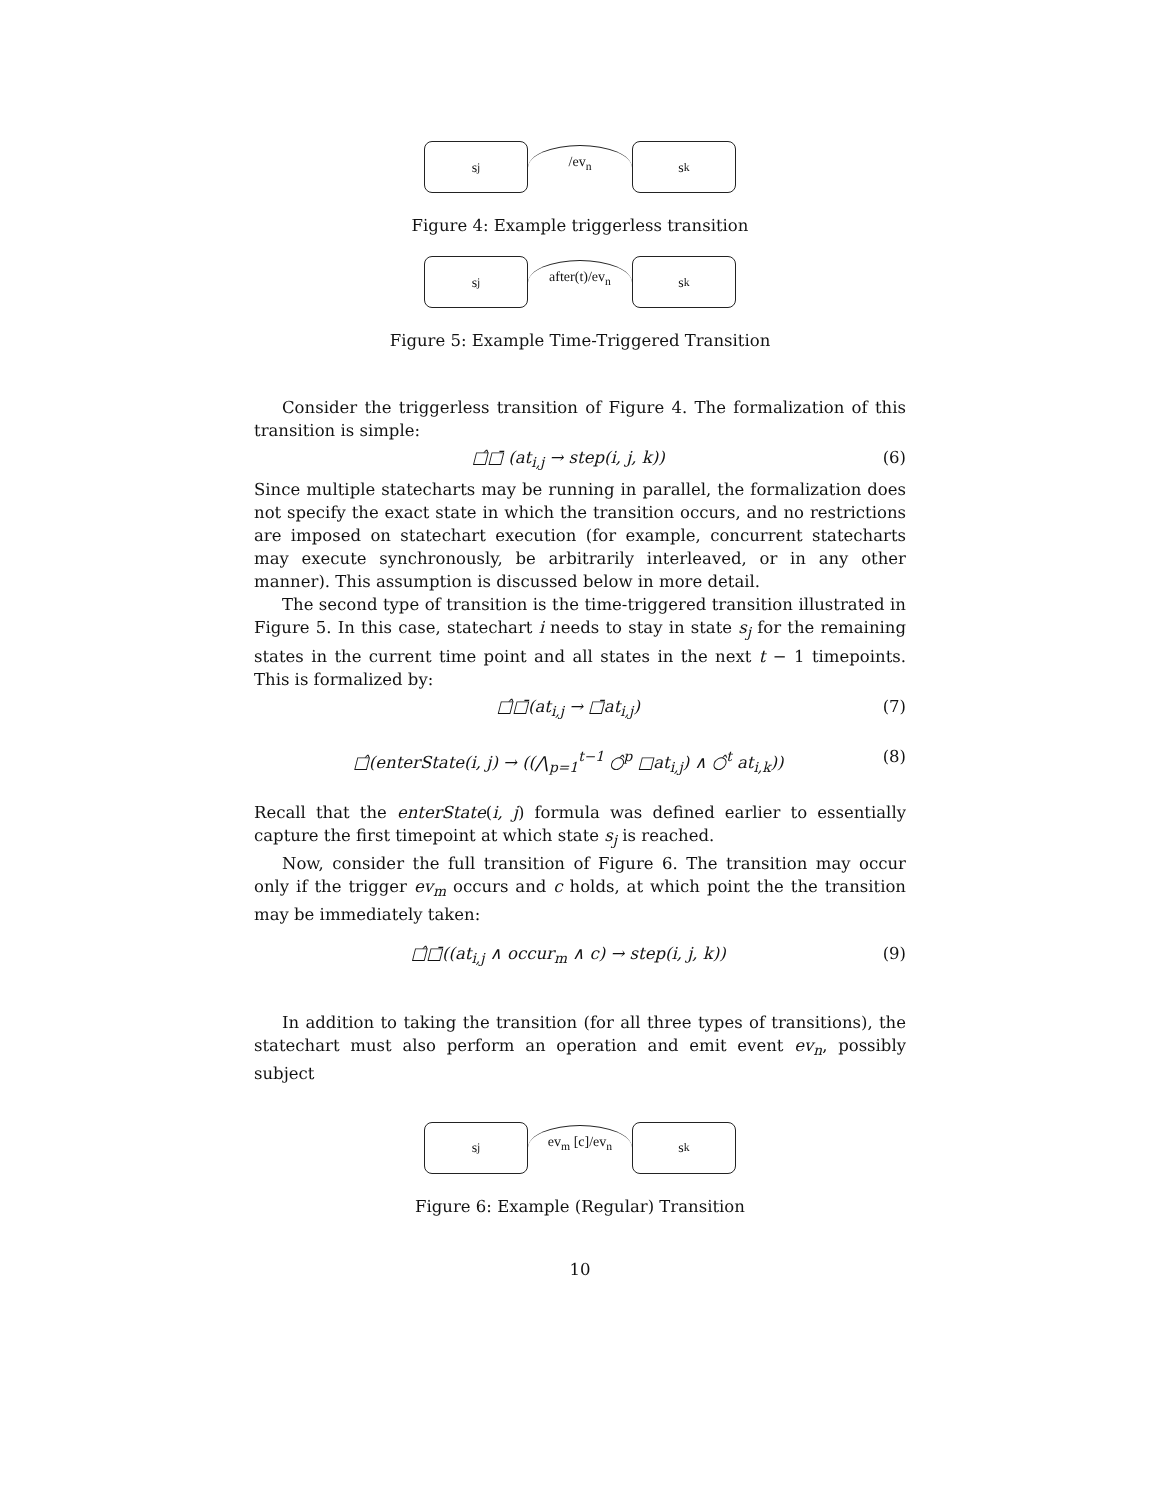s<sub>j</sub>
/ev<sub>n</sub>
s<sub>k</sub>
Figure 4: Example triggerless transition
s<sub>j</sub>
after(t)/ev<sub>n</sub>
s<sub>k</sub>
Figure 5: Example Time-Triggered Transition
Consider the triggerless transition of Figure 4. The formalization of this transition is simple:
□̂□̄ (at<sub>i,j</sub> → step(i, j, k)) (6)
Since multiple statecharts may be running in parallel, the formalization does not specify the exact state in which the transition occurs, and no restrictions are imposed on statechart execution (for example, concurrent statecharts may execute synchronously, be arbitrarily interleaved, or in any other manner). This assumption is discussed below in more detail.
The second type of transition is the time-triggered transition illustrated in Figure 5. In this case, statechart i needs to stay in state s<sub>j</sub> for the remaining states in the current time point and all states in the next t − 1 timepoints. This is formalized by:
□̂□̄(at<sub>i,j</sub> → □̄at<sub>i,j</sub>) (7)
□̂(enterState(i, j) → ((⋀<sub>p=1</sub><sup>t−1</sup> ○̂<sup>p</sup> □at<sub>i,j</sub>) ∧ ○̂<sup>t</sup> at<sub>i,k</sub>)) (8)
Recall that the enterState(i, j) formula was defined earlier to essentially capture the first timepoint at which state s<sub>j</sub> is reached.
Now, consider the full transition of Figure 6. The transition may occur only if the trigger ev<sub>m</sub> occurs and c holds, at which point the the transition may be immediately taken:
□̂□̄((at<sub>i,j</sub> ∧ occur<sub>m</sub> ∧ c) → step(i, j, k)) (9)
In addition to taking the transition (for all three types of transitions), the statechart must also perform an operation and emit event ev<sub>n</sub>, possibly subject
s<sub>j</sub>
ev<sub>m</sub> [c]/ev<sub>n</sub>
s<sub>k</sub>
Figure 6: Example (Regular) Transition
10